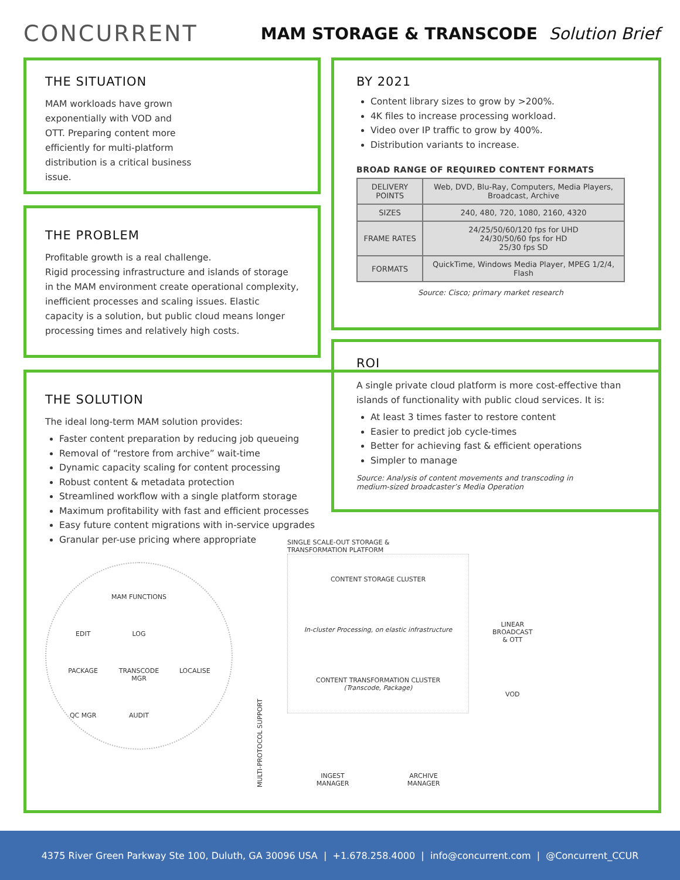CONCURRENT
MAM STORAGE & TRANSCODE Solution Brief
THE SITUATION
MAM workloads have grown exponentially with VOD and OTT. Preparing content more efficiently for multi-platform distribution is a critical business issue.
BY 2021
Content library sizes to grow by >200%.
4K files to increase processing workload.
Video over IP traffic to grow by 400%.
Distribution variants to increase.
BROAD RANGE OF REQUIRED CONTENT FORMATS
| DELIVERY POINTS | Web, DVD, Blu-Ray, Computers, Media Players, Broadcast, Archive |
| SIZES | 240, 480, 720, 1080, 2160, 4320 |
| FRAME RATES | 24/25/50/60/120 fps for UHD 24/30/50/60 fps for HD 25/30 fps SD |
| FORMATS | QuickTime, Windows Media Player, MPEG 1/2/4, Flash |
Source: Cisco; primary market research
THE PROBLEM
Profitable growth is a real challenge.
Rigid processing infrastructure and islands of storage in the MAM environment create operational complexity, inefficient processes and scaling issues. Elastic capacity is a solution, but public cloud means longer processing times and relatively high costs.
ROI
A single private cloud platform is more cost-effective than islands of functionality with public cloud services. It is:
At least 3 times faster to restore content
Easier to predict job cycle-times
Better for achieving fast & efficient operations
Simpler to manage
Source: Analysis of content movements and transcoding in
medium-sized broadcaster’s Media Operation
THE SOLUTION
The ideal long-term MAM solution provides:
Faster content preparation by reducing job queueing
Removal of “restore from archive” wait-time
Dynamic capacity scaling for content processing
Robust content & metadata protection
Streamlined workflow with a single platform storage
Maximum profitability with fast and efficient processes
Easy future content migrations with in-service upgrades
Granular per-use pricing where appropriate
MAM FUNCTIONS
EDIT
LOG
PACKAGE
TRANSCODE MGR
LOCALISE
QC MGR
AUDIT
MULTI-PROTOCOL SUPPORT
SINGLE SCALE-OUT STORAGE &
TRANSFORMATION PLATFORM
CONTENT STORAGE CLUSTER
In-cluster Processing, on elastic infrastructure
CONTENT TRANSFORMATION CLUSTER
(Transcode, Package)
INGEST
MANAGER ARCHIVE
MANAGER
LINEAR
BROADCAST
& OTT
VOD
4375 River Green Parkway Ste 100, Duluth, GA 30096 USA | +1.678.258.4000 | info@concurrent.com | @Concurrent_CCUR